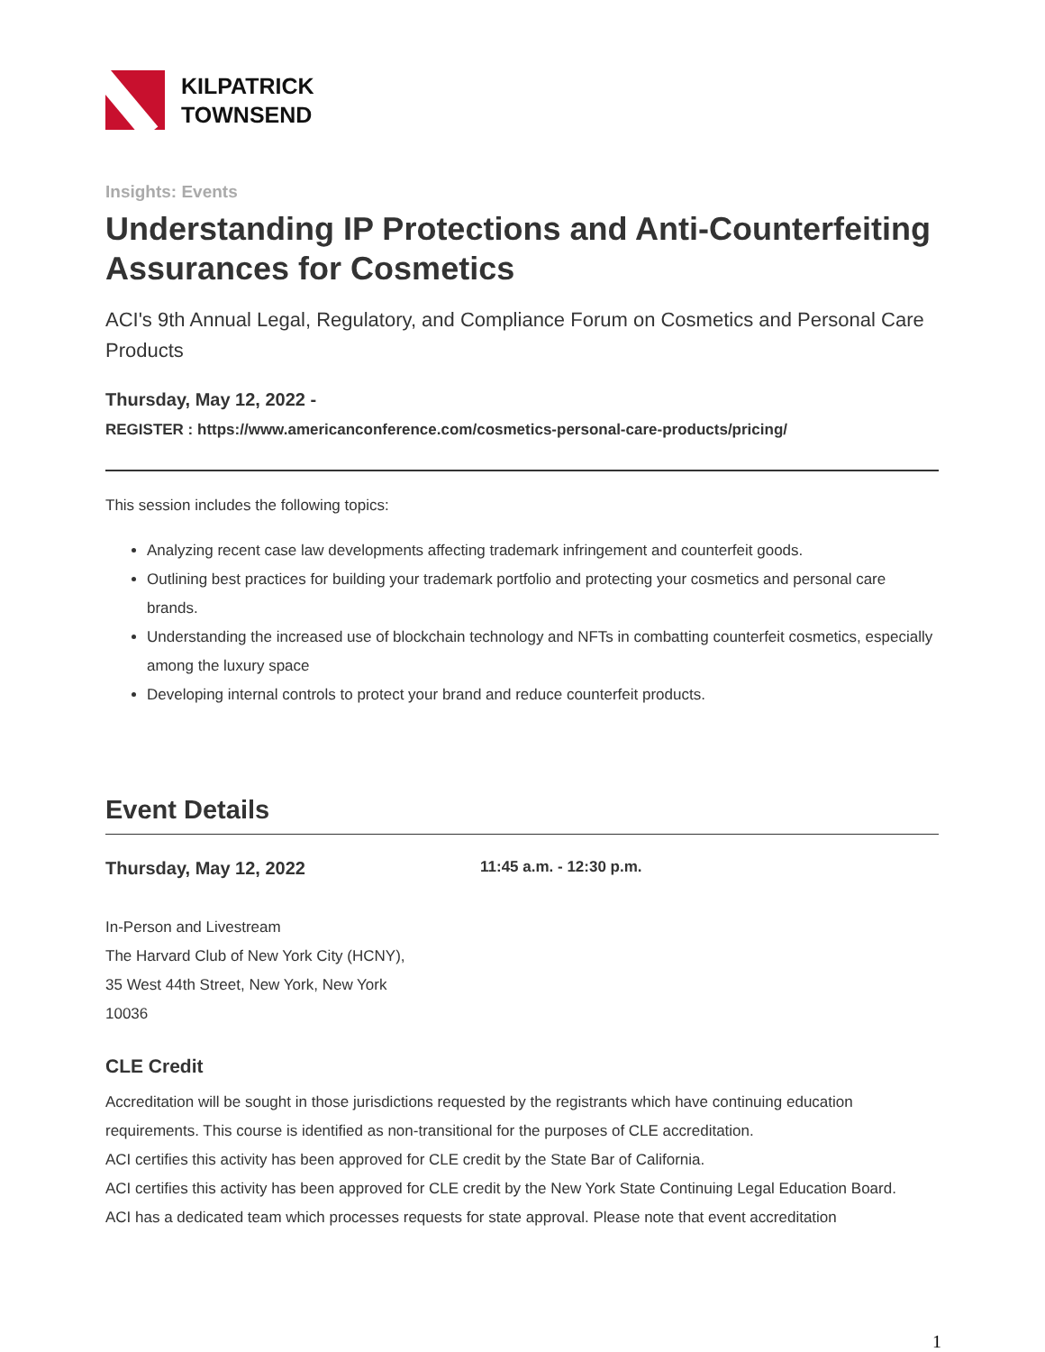KILPATRICK
TOWNSEND
Insights: Events
Understanding IP Protections and Anti-Counterfeiting Assurances for Cosmetics
ACI's 9th Annual Legal, Regulatory, and Compliance Forum on Cosmetics and Personal Care Products
Thursday, May 12, 2022 -
REGISTER : https://www.americanconference.com/cosmetics-personal-care-products/pricing/
This session includes the following topics:
Analyzing recent case law developments affecting trademark infringement and counterfeit goods.
Outlining best practices for building your trademark portfolio and protecting your cosmetics and personal care brands.
Understanding the increased use of blockchain technology and NFTs in combatting counterfeit cosmetics, especially among the luxury space
Developing internal controls to protect your brand and reduce counterfeit products.
Event Details
Thursday, May 12, 2022
11:45 a.m. - 12:30 p.m.
In-Person and Livestream
The Harvard Club of New York City (HCNY),
35 West 44th Street, New York, New York
10036
CLE Credit
Accreditation will be sought in those jurisdictions requested by the registrants which have continuing education requirements. This course is identified as non-transitional for the purposes of CLE accreditation.
ACI certifies this activity has been approved for CLE credit by the State Bar of California.
ACI certifies this activity has been approved for CLE credit by the New York State Continuing Legal Education Board.
ACI has a dedicated team which processes requests for state approval. Please note that event accreditation
1